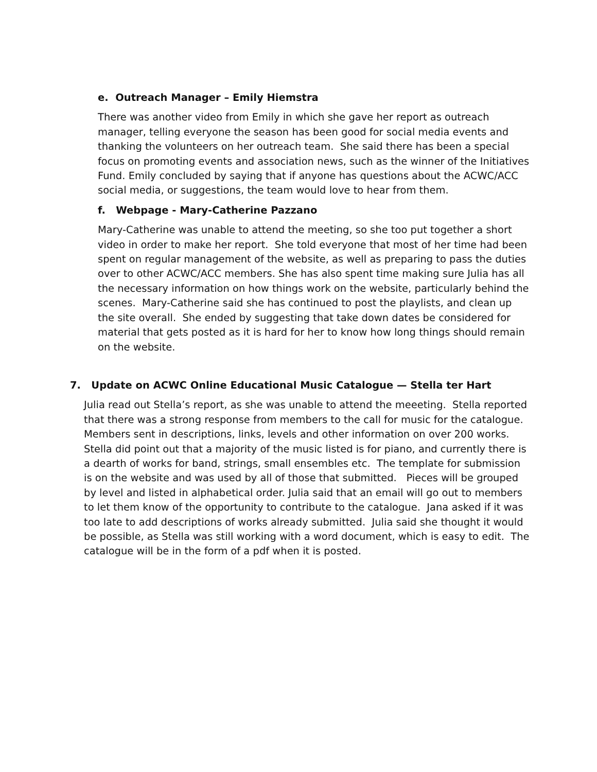e. Outreach Manager – Emily Hiemstra
There was another video from Emily in which she gave her report as outreach manager, telling everyone the season has been good for social media events and thanking the volunteers on her outreach team. She said there has been a special focus on promoting events and association news, such as the winner of the Initiatives Fund. Emily concluded by saying that if anyone has questions about the ACWC/ACC social media, or suggestions, the team would love to hear from them.
f. Webpage - Mary-Catherine Pazzano
Mary-Catherine was unable to attend the meeting, so she too put together a short video in order to make her report. She told everyone that most of her time had been spent on regular management of the website, as well as preparing to pass the duties over to other ACWC/ACC members. She has also spent time making sure Julia has all the necessary information on how things work on the website, particularly behind the scenes. Mary-Catherine said she has continued to post the playlists, and clean up the site overall. She ended by suggesting that take down dates be considered for material that gets posted as it is hard for her to know how long things should remain on the website.
7. Update on ACWC Online Educational Music Catalogue — Stella ter Hart
Julia read out Stella’s report, as she was unable to attend the meeeting. Stella reported that there was a strong response from members to the call for music for the catalogue. Members sent in descriptions, links, levels and other information on over 200 works. Stella did point out that a majority of the music listed is for piano, and currently there is a dearth of works for band, strings, small ensembles etc. The template for submission is on the website and was used by all of those that submitted. Pieces will be grouped by level and listed in alphabetical order. Julia said that an email will go out to members to let them know of the opportunity to contribute to the catalogue. Jana asked if it was too late to add descriptions of works already submitted. Julia said she thought it would be possible, as Stella was still working with a word document, which is easy to edit. The catalogue will be in the form of a pdf when it is posted.